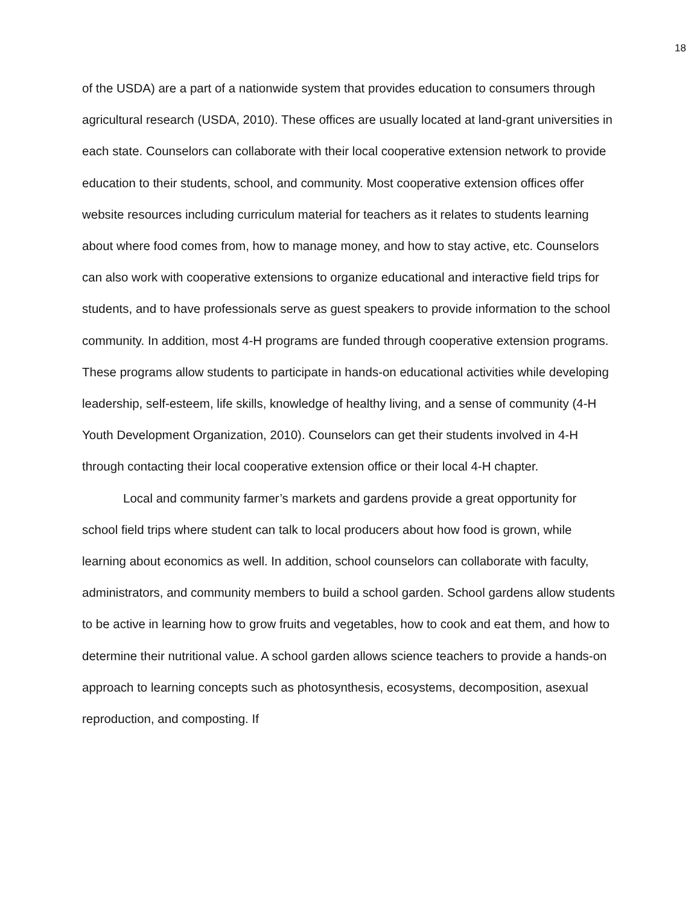18
of the USDA) are a part of a nationwide system that provides education to consumers through agricultural research (USDA, 2010). These offices are usually located at land-grant universities in each state. Counselors can collaborate with their local cooperative extension network to provide education to their students, school, and community. Most cooperative extension offices offer website resources including curriculum material for teachers as it relates to students learning about where food comes from, how to manage money, and how to stay active, etc. Counselors can also work with cooperative extensions to organize educational and interactive field trips for students, and to have professionals serve as guest speakers to provide information to the school community. In addition, most 4-H programs are funded through cooperative extension programs. These programs allow students to participate in hands-on educational activities while developing leadership, self-esteem, life skills, knowledge of healthy living, and a sense of community (4-H Youth Development Organization, 2010). Counselors can get their students involved in 4-H through contacting their local cooperative extension office or their local 4-H chapter.
Local and community farmer’s markets and gardens provide a great opportunity for school field trips where student can talk to local producers about how food is grown, while learning about economics as well. In addition, school counselors can collaborate with faculty, administrators, and community members to build a school garden. School gardens allow students to be active in learning how to grow fruits and vegetables, how to cook and eat them, and how to determine their nutritional value. A school garden allows science teachers to provide a hands-on approach to learning concepts such as photosynthesis, ecosystems, decomposition, asexual reproduction, and composting. If